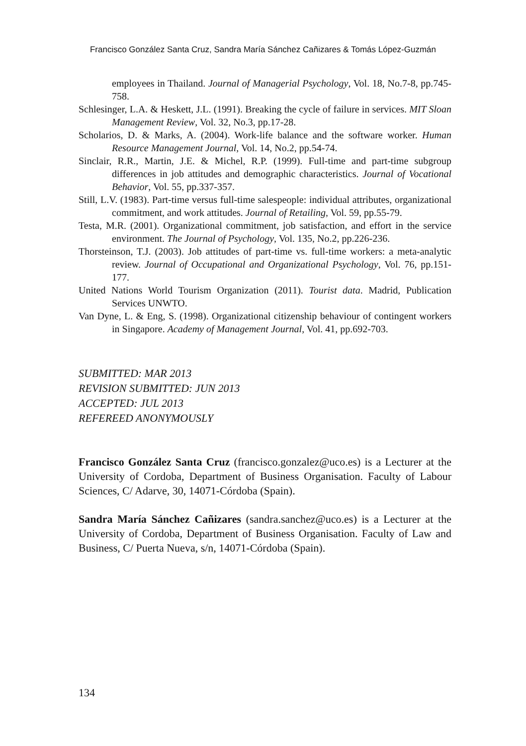Francisco González Santa Cruz, Sandra María Sánchez Cañizares & Tomás López-Guzmán
employees in Thailand. Journal of Managerial Psychology, Vol. 18, No.7-8, pp.745-758.
Schlesinger, L.A. & Heskett, J.L. (1991). Breaking the cycle of failure in services. MIT Sloan Management Review, Vol. 32, No.3, pp.17-28.
Scholarios, D. & Marks, A. (2004). Work-life balance and the software worker. Human Resource Management Journal, Vol. 14, No.2, pp.54-74.
Sinclair, R.R., Martin, J.E. & Michel, R.P. (1999). Full-time and part-time subgroup differences in job attitudes and demographic characteristics. Journal of Vocational Behavior, Vol. 55, pp.337-357.
Still, L.V. (1983). Part-time versus full-time salespeople: individual attributes, organizational commitment, and work attitudes. Journal of Retailing, Vol. 59, pp.55-79.
Testa, M.R. (2001). Organizational commitment, job satisfaction, and effort in the service environment. The Journal of Psychology, Vol. 135, No.2, pp.226-236.
Thorsteinson, T.J. (2003). Job attitudes of part-time vs. full-time workers: a meta-analytic review. Journal of Occupational and Organizational Psychology, Vol. 76, pp.151-177.
United Nations World Tourism Organization (2011). Tourist data. Madrid, Publication Services UNWTO.
Van Dyne, L. & Eng, S. (1998). Organizational citizenship behaviour of contingent workers in Singapore. Academy of Management Journal, Vol. 41, pp.692-703.
SUBMITTED: MAR 2013
REVISION SUBMITTED: JUN 2013
ACCEPTED: JUL 2013
REFEREED ANONYMOUSLY
Francisco González Santa Cruz (francisco.gonzalez@uco.es) is a Lecturer at the University of Cordoba, Department of Business Organisation. Faculty of Labour Sciences, C/ Adarve, 30, 14071-Córdoba (Spain).
Sandra María Sánchez Cañizares (sandra.sanchez@uco.es) is a Lecturer at the University of Cordoba, Department of Business Organisation. Faculty of Law and Business, C/ Puerta Nueva, s/n, 14071-Córdoba (Spain).
134